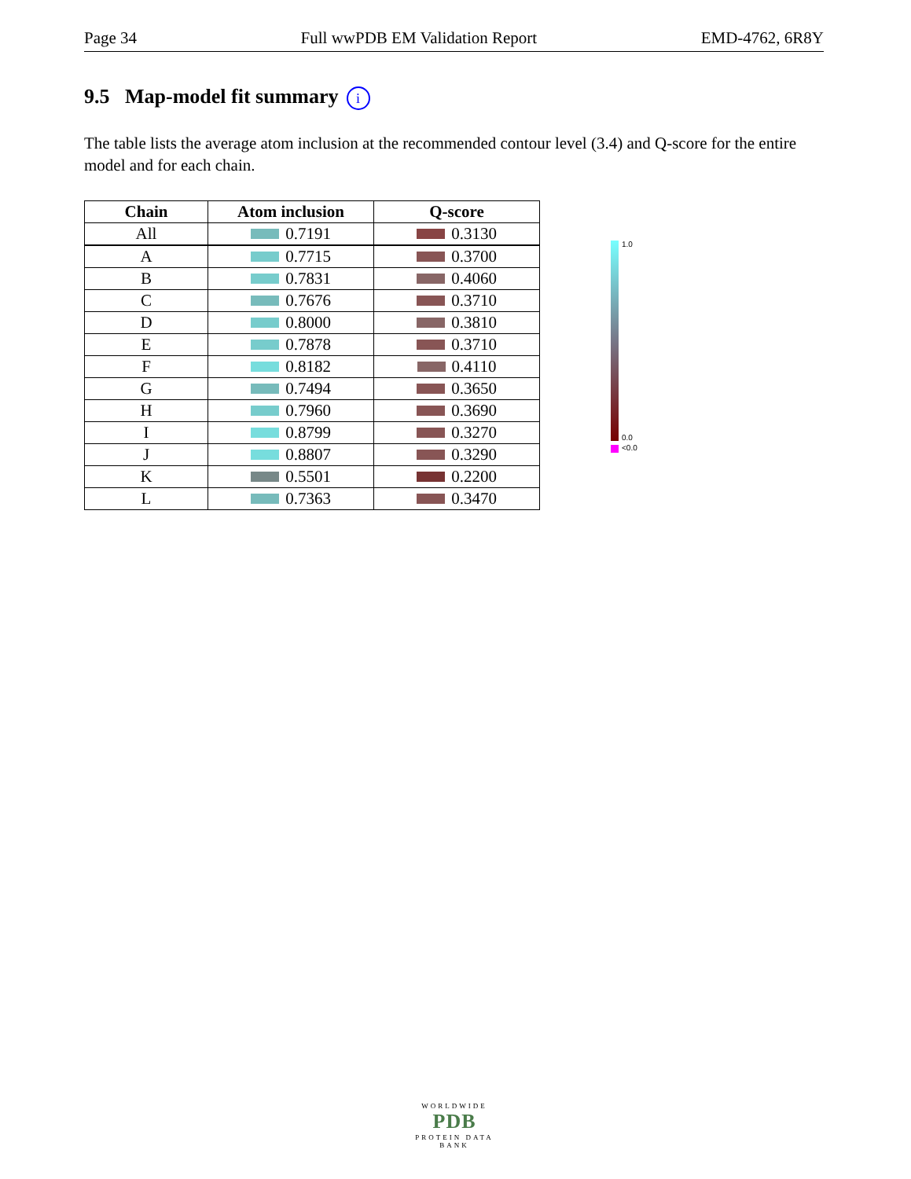Page 34 Full wwPDB EM Validation Report EMD-4762, 6R8Y
9.5 Map-model fit summary i
The table lists the average atom inclusion at the recommended contour level (3.4) and Q-score for the entire model and for each chain.
| Chain | Atom inclusion | Q-score |
| --- | --- | --- |
| All | 0.7191 | 0.3130 |
| A | 0.7715 | 0.3700 |
| B | 0.7831 | 0.4060 |
| C | 0.7676 | 0.3710 |
| D | 0.8000 | 0.3810 |
| E | 0.7878 | 0.3710 |
| F | 0.8182 | 0.4110 |
| G | 0.7494 | 0.3650 |
| H | 0.7960 | 0.3690 |
| I | 0.8799 | 0.3270 |
| J | 0.8807 | 0.3290 |
| K | 0.5501 | 0.2200 |
| L | 0.7363 | 0.3470 |
1.0
0.0
<0.0
WORLDWIDE
PDB
PROTEIN DATA BANK